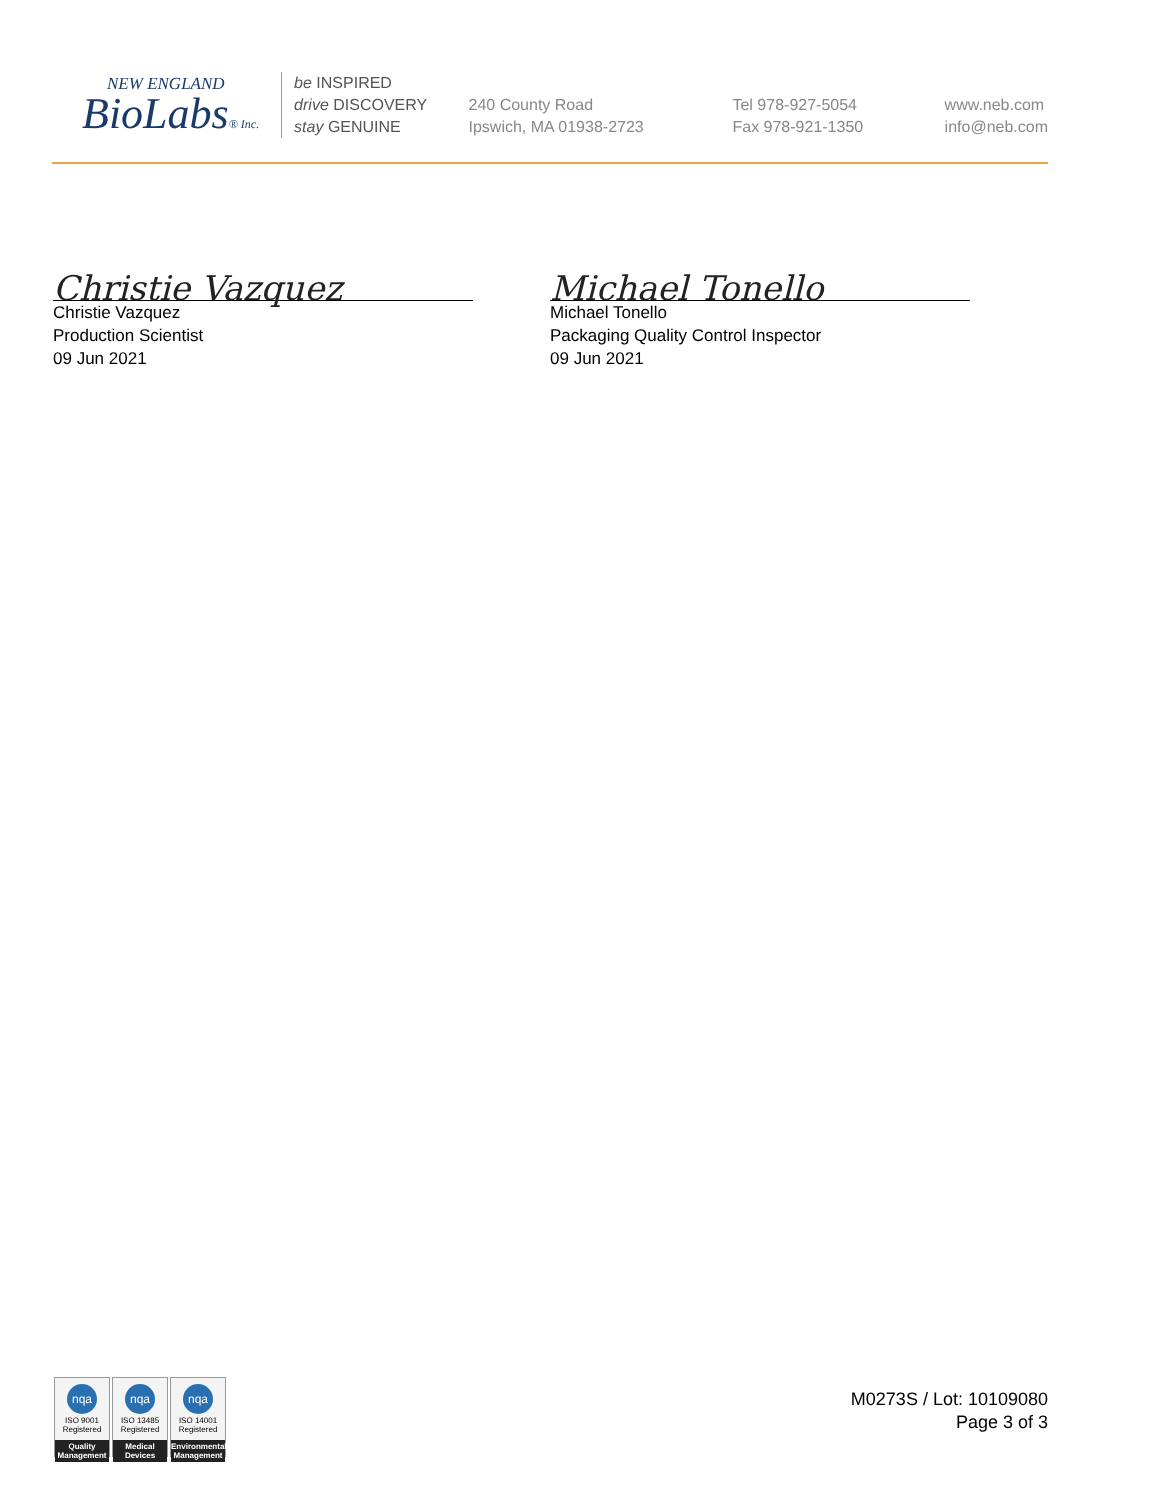NEW ENGLAND
BioLabs® Inc.
be INSPIRED
drive DISCOVERY
stay GENUINE
240 County Road
Ipswich, MA 01938-2723
Tel 978-927-5054
Fax 978-921-1350
www.neb.com
info@neb.com
Christie Vazquez
Christie Vazquez
Production Scientist
09 Jun 2021
Michael Tonello
Michael Tonello
Packaging Quality Control Inspector
09 Jun 2021
nqa
ISO 9001
Registered
Quality Management
nqa
ISO 13485
Registered
Medical Devices
nqa
ISO 14001
Registered
Environmental Management
M0273S / Lot: 10109080
Page 3 of 3